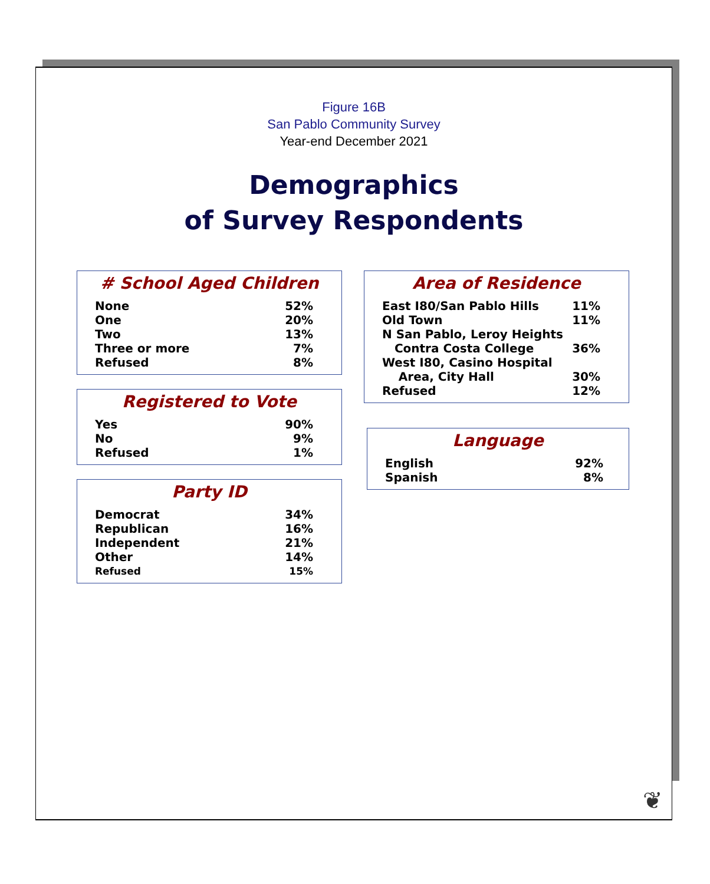Figure 16B
San Pablo Community Survey
Year-end December 2021
Demographics
of Survey Respondents
# School Aged Children
| None | 52% |
| One | 20% |
| Two | 13% |
| Three or more | 7% |
| Refused | 8% |
Registered to Vote
| Yes | 90% |
| No | 9% |
| Refused | 1% |
Party ID
| Democrat | 34% |
| Republican | 16% |
| Independent | 21% |
| Other | 14% |
| Refused | 15% |
Area of Residence
| East I80/San Pablo Hills | 11% |
| Old Town | 11% |
| N San Pablo, Leroy Heights | |
| Contra Costa College | 36% |
| West I80, Casino Hospital | |
| Area, City Hall | 30% |
| Refused | 12% |
Language
| English | 92% |
| Spanish | 8% |
❦